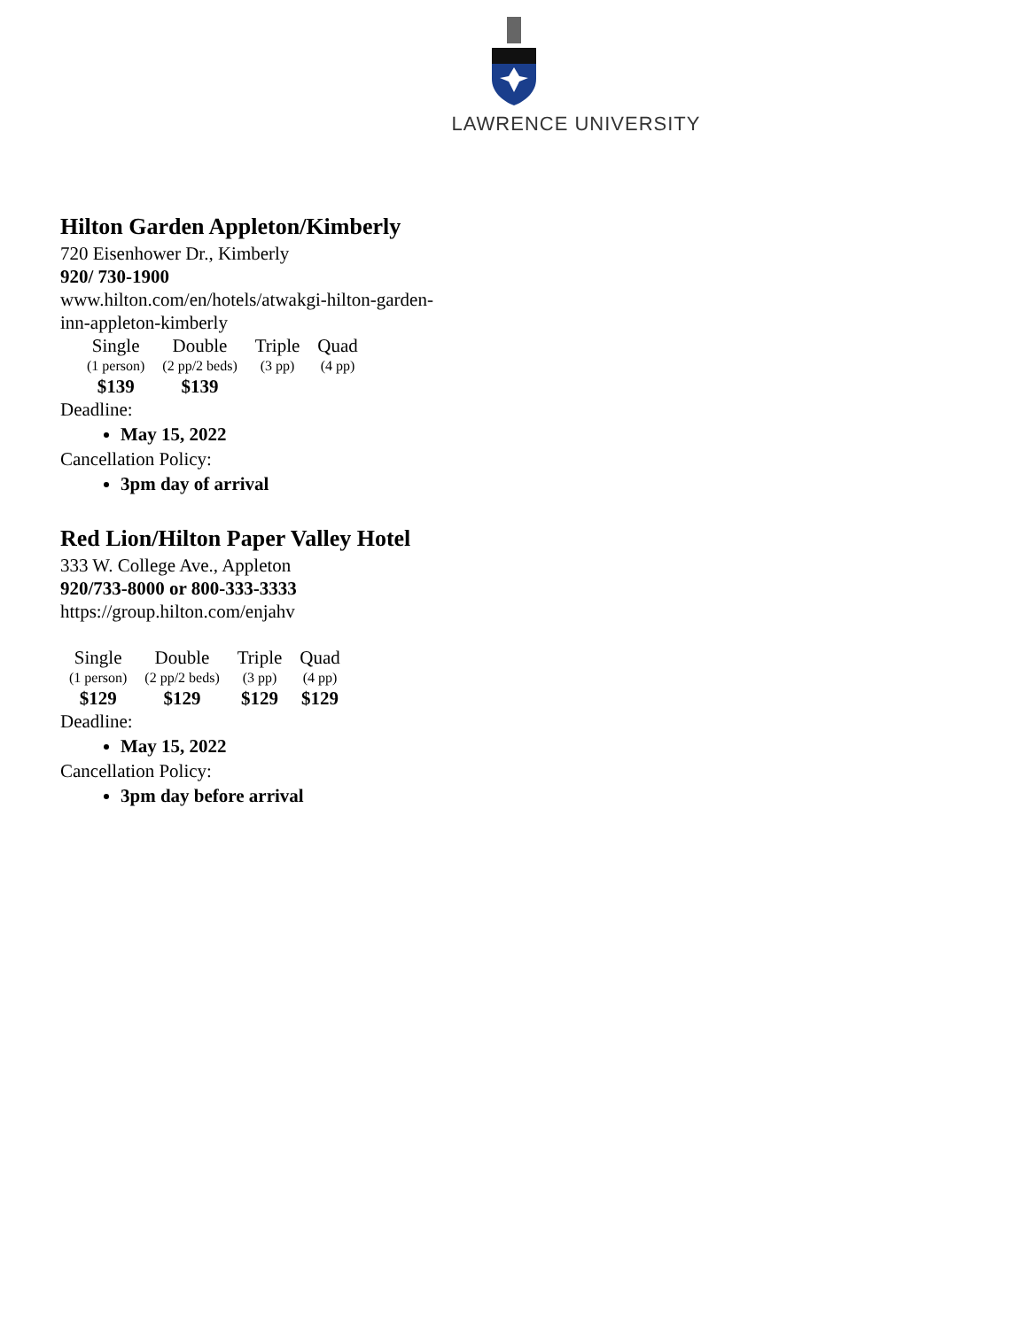LAWRENCE UNIVERSITY
Hilton Garden Appleton/Kimberly
720 Eisenhower Dr., Kimberly
920/ 730-1900
www.hilton.com/en/hotels/atwakgi-hilton-garden-
inn-appleton-kimberly
| Single | Double | Triple | Quad |
| --- | --- | --- | --- |
| (1 person) | (2 pp/2 beds) | (3 pp) | (4 pp) |
| $139 | $139 | | |
Deadline:
May 15, 2022
Cancellation Policy:
3pm day of arrival
Red Lion/Hilton Paper Valley Hotel
333 W. College Ave., Appleton
920/733-8000 or 800-333-3333
https://group.hilton.com/enjahv
| Single | Double | Triple | Quad |
| --- | --- | --- | --- |
| (1 person) | (2 pp/2 beds) | (3 pp) | (4 pp) |
| $129 | $129 | $129 | $129 |
Deadline:
May 15, 2022
Cancellation Policy:
3pm day before arrival